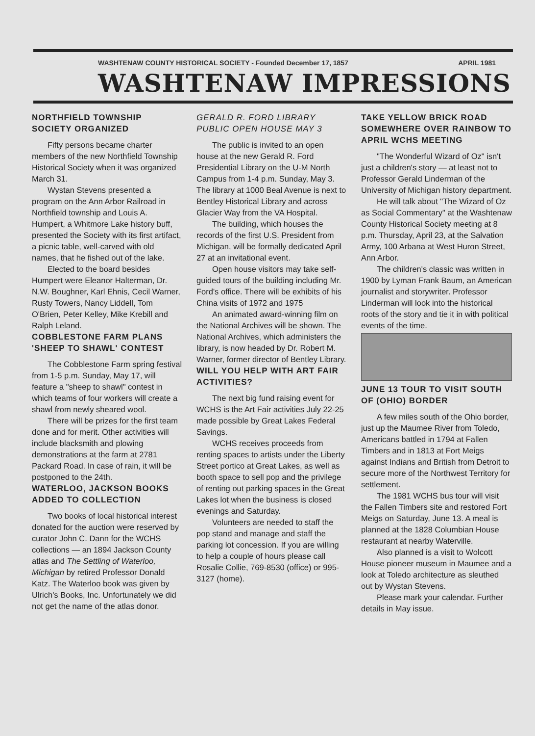WASHTENAW COUNTY HISTORICAL SOCIETY - Founded December 17, 1857 APRIL 1981
WASHTENAW IMPRESSIONS
NORTHFIELD TOWNSHIP SOCIETY ORGANIZED
Fifty persons became charter members of the new Northfield Township Historical Society when it was organized March 31.
Wystan Stevens presented a program on the Ann Arbor Railroad in Northfield township and Louis A. Humpert, a Whitmore Lake history buff, presented the Society with its first artifact, a picnic table, well-carved with old names, that he fished out of the lake.
Elected to the board besides Humpert were Eleanor Halterman, Dr. N.W. Boughner, Karl Ehnis, Cecil Warner, Rusty Towers, Nancy Liddell, Tom O'Brien, Peter Kelley, Mike Krebill and Ralph Leland.
COBBLESTONE FARM PLANS 'SHEEP TO SHAWL' CONTEST
The Cobblestone Farm spring festival from 1-5 p.m. Sunday, May 17, will feature a "sheep to shawl" contest in which teams of four workers will create a shawl from newly sheared wool.
There will be prizes for the first team done and for merit. Other activities will include blacksmith and plowing demonstrations at the farm at 2781 Packard Road. In case of rain, it will be postponed to the 24th.
WATERLOO, JACKSON BOOKS ADDED TO COLLECTION
Two books of local historical interest donated for the auction were reserved by curator John C. Dann for the WCHS collections — an 1894 Jackson County atlas and The Settling of Waterloo, Michigan by retired Professor Donald Katz. The Waterloo book was given by Ulrich's Books, Inc. Unfortunately we did not get the name of the atlas donor.
GERALD R. FORD LIBRARY PUBLIC OPEN HOUSE MAY 3
The public is invited to an open house at the new Gerald R. Ford Presidential Library on the U-M North Campus from 1-4 p.m. Sunday, May 3. The library at 1000 Beal Avenue is next to Bentley Historical Library and across Glacier Way from the VA Hospital.
The building, which houses the records of the first U.S. President from Michigan, will be formally dedicated April 27 at an invitational event.
Open house visitors may take self-guided tours of the building including Mr. Ford's office. There will be exhibits of his China visits of 1972 and 1975
An animated award-winning film on the National Archives will be shown. The National Archives, which administers the library, is now headed by Dr. Robert M. Warner, former director of Bentley Library.
WILL YOU HELP WITH ART FAIR ACTIVITIES?
The next big fund raising event for WCHS is the Art Fair activities July 22-25 made possible by Great Lakes Federal Savings.
WCHS receives proceeds from renting spaces to artists under the Liberty Street portico at Great Lakes, as well as booth space to sell pop and the privilege of renting out parking spaces in the Great Lakes lot when the business is closed evenings and Saturday.
Volunteers are needed to staff the pop stand and manage and staff the parking lot concession. If you are willing to help a couple of hours please call Rosalie Collie, 769-8530 (office) or 995-3127 (home).
TAKE YELLOW BRICK ROAD SOMEWHERE OVER RAINBOW TO APRIL WCHS MEETING
"The Wonderful Wizard of Oz" isn't just a children's story — at least not to Professor Gerald Linderman of the University of Michigan history department.
He will talk about "The Wizard of Oz as Social Commentary" at the Washtenaw County Historical Society meeting at 8 p.m. Thursday, April 23, at the Salvation Army, 100 Arbana at West Huron Street, Ann Arbor.
The children's classic was written in 1900 by Lyman Frank Baum, an American journalist and storywriter. Professor Linderman will look into the historical roots of the story and tie it in with political events of the time.
JUNE 13 TOUR TO VISIT SOUTH OF (OHIO) BORDER
A few miles south of the Ohio border, just up the Maumee River from Toledo, Americans battled in 1794 at Fallen Timbers and in 1813 at Fort Meigs against Indians and British from Detroit to secure more of the Northwest Territory for settlement.
The 1981 WCHS bus tour will visit the Fallen Timbers site and restored Fort Meigs on Saturday, June 13. A meal is planned at the 1828 Columbian House restaurant at nearby Waterville.
Also planned is a visit to Wolcott House pioneer museum in Maumee and a look at Toledo architecture as sleuthed out by Wystan Stevens.
Please mark your calendar. Further details in May issue.